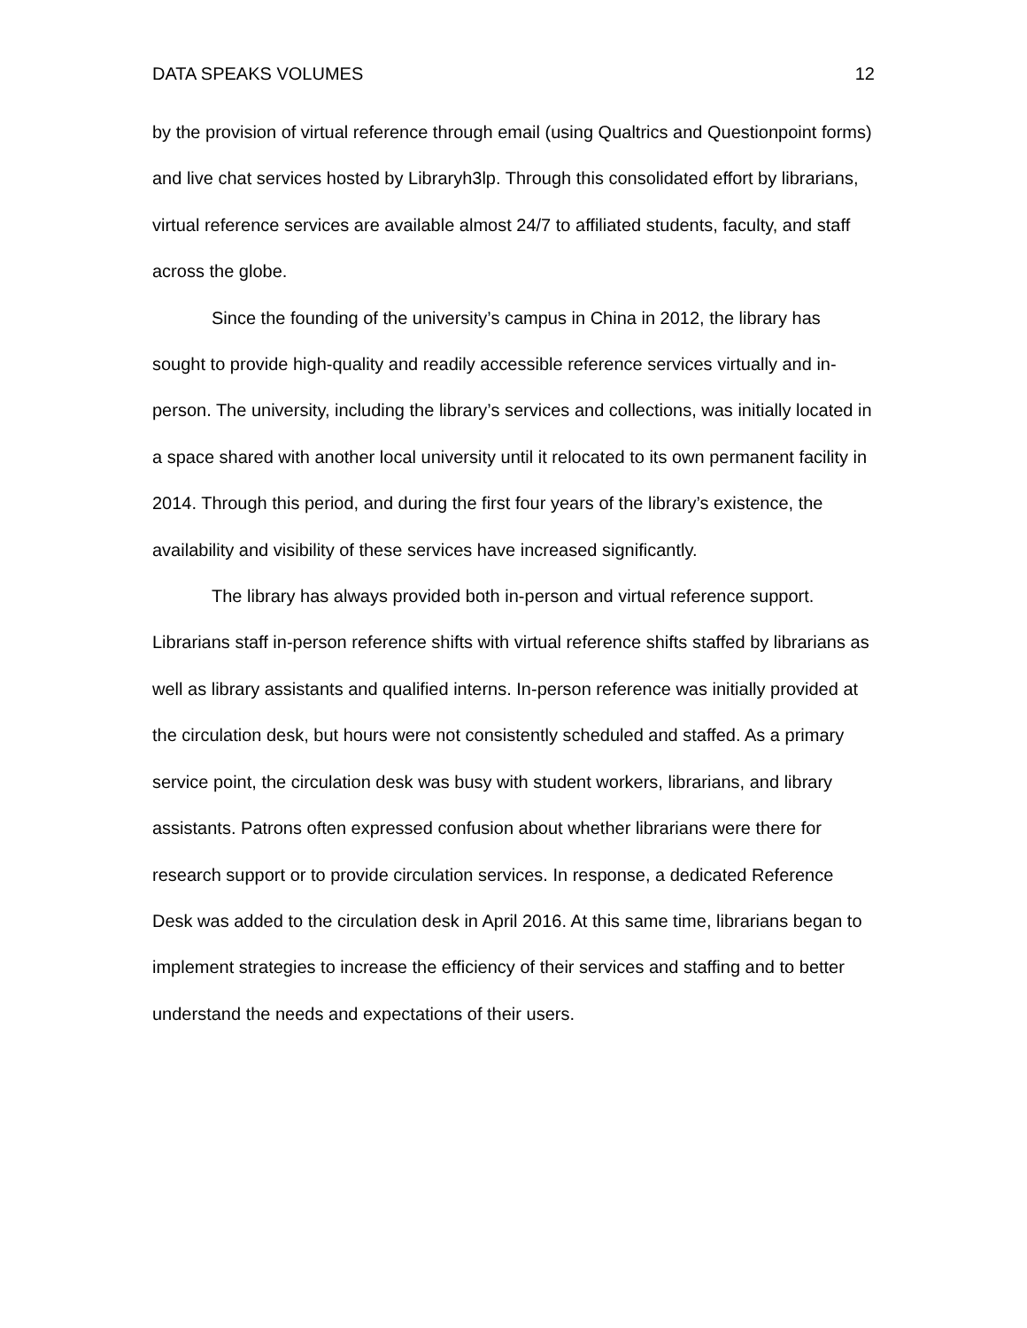DATA SPEAKS VOLUMES 12
by the provision of virtual reference through email (using Qualtrics and Questionpoint forms) and live chat services hosted by Libraryh3lp. Through this consolidated effort by librarians, virtual reference services are available almost 24/7 to affiliated students, faculty, and staff across the globe.
Since the founding of the university’s campus in China in 2012, the library has sought to provide high-quality and readily accessible reference services virtually and in-person. The university, including the library’s services and collections, was initially located in a space shared with another local university until it relocated to its own permanent facility in 2014. Through this period, and during the first four years of the library’s existence, the availability and visibility of these services have increased significantly.
The library has always provided both in-person and virtual reference support. Librarians staff in-person reference shifts with virtual reference shifts staffed by librarians as well as library assistants and qualified interns. In-person reference was initially provided at the circulation desk, but hours were not consistently scheduled and staffed. As a primary service point, the circulation desk was busy with student workers, librarians, and library assistants. Patrons often expressed confusion about whether librarians were there for research support or to provide circulation services. In response, a dedicated Reference Desk was added to the circulation desk in April 2016. At this same time, librarians began to implement strategies to increase the efficiency of their services and staffing and to better understand the needs and expectations of their users.